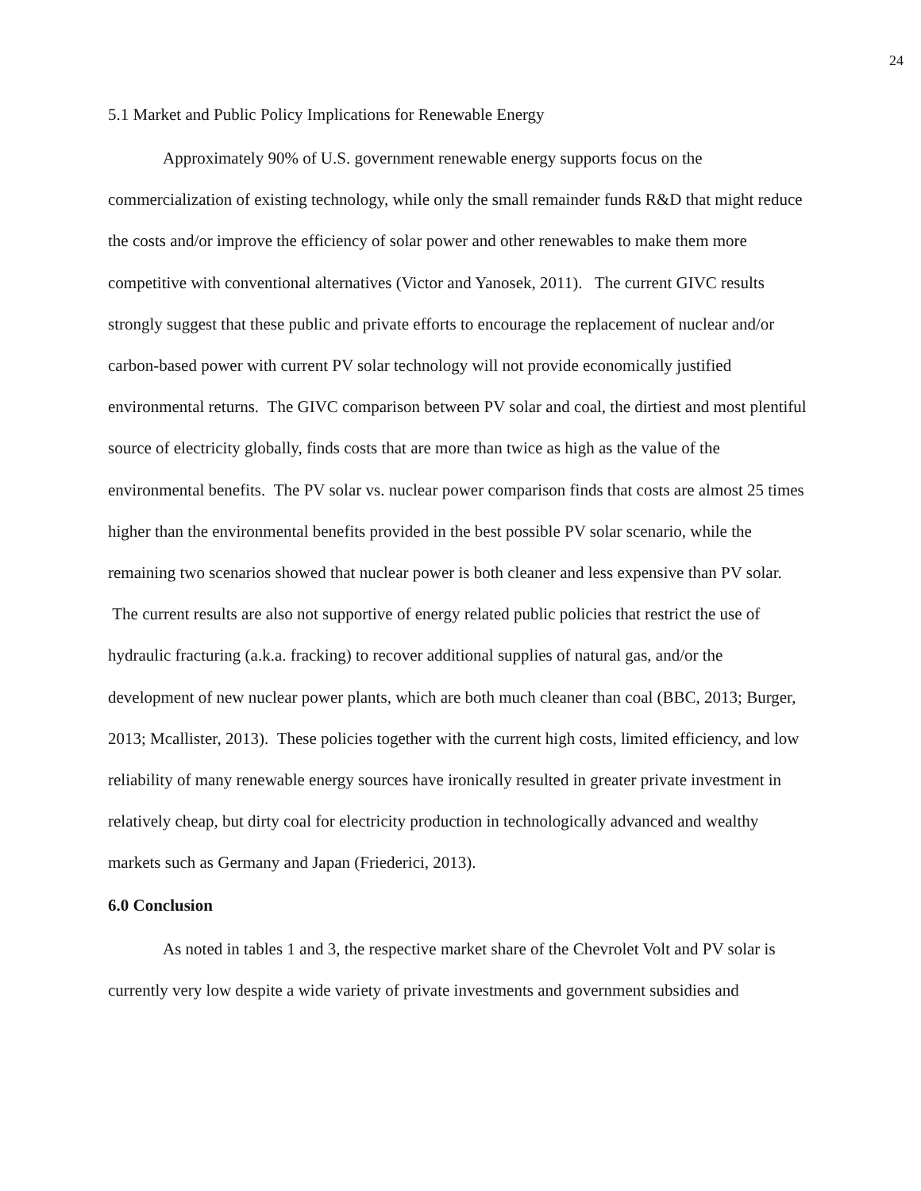24
5.1 Market and Public Policy Implications for Renewable Energy
Approximately 90% of U.S. government renewable energy supports focus on the commercialization of existing technology, while only the small remainder funds R&D that might reduce the costs and/or improve the efficiency of solar power and other renewables to make them more competitive with conventional alternatives (Victor and Yanosek, 2011). The current GIVC results strongly suggest that these public and private efforts to encourage the replacement of nuclear and/or carbon-based power with current PV solar technology will not provide economically justified environmental returns. The GIVC comparison between PV solar and coal, the dirtiest and most plentiful source of electricity globally, finds costs that are more than twice as high as the value of the environmental benefits. The PV solar vs. nuclear power comparison finds that costs are almost 25 times higher than the environmental benefits provided in the best possible PV solar scenario, while the remaining two scenarios showed that nuclear power is both cleaner and less expensive than PV solar. The current results are also not supportive of energy related public policies that restrict the use of hydraulic fracturing (a.k.a. fracking) to recover additional supplies of natural gas, and/or the development of new nuclear power plants, which are both much cleaner than coal (BBC, 2013; Burger, 2013; Mcallister, 2013). These policies together with the current high costs, limited efficiency, and low reliability of many renewable energy sources have ironically resulted in greater private investment in relatively cheap, but dirty coal for electricity production in technologically advanced and wealthy markets such as Germany and Japan (Friederici, 2013).
6.0 Conclusion
As noted in tables 1 and 3, the respective market share of the Chevrolet Volt and PV solar is currently very low despite a wide variety of private investments and government subsidies and